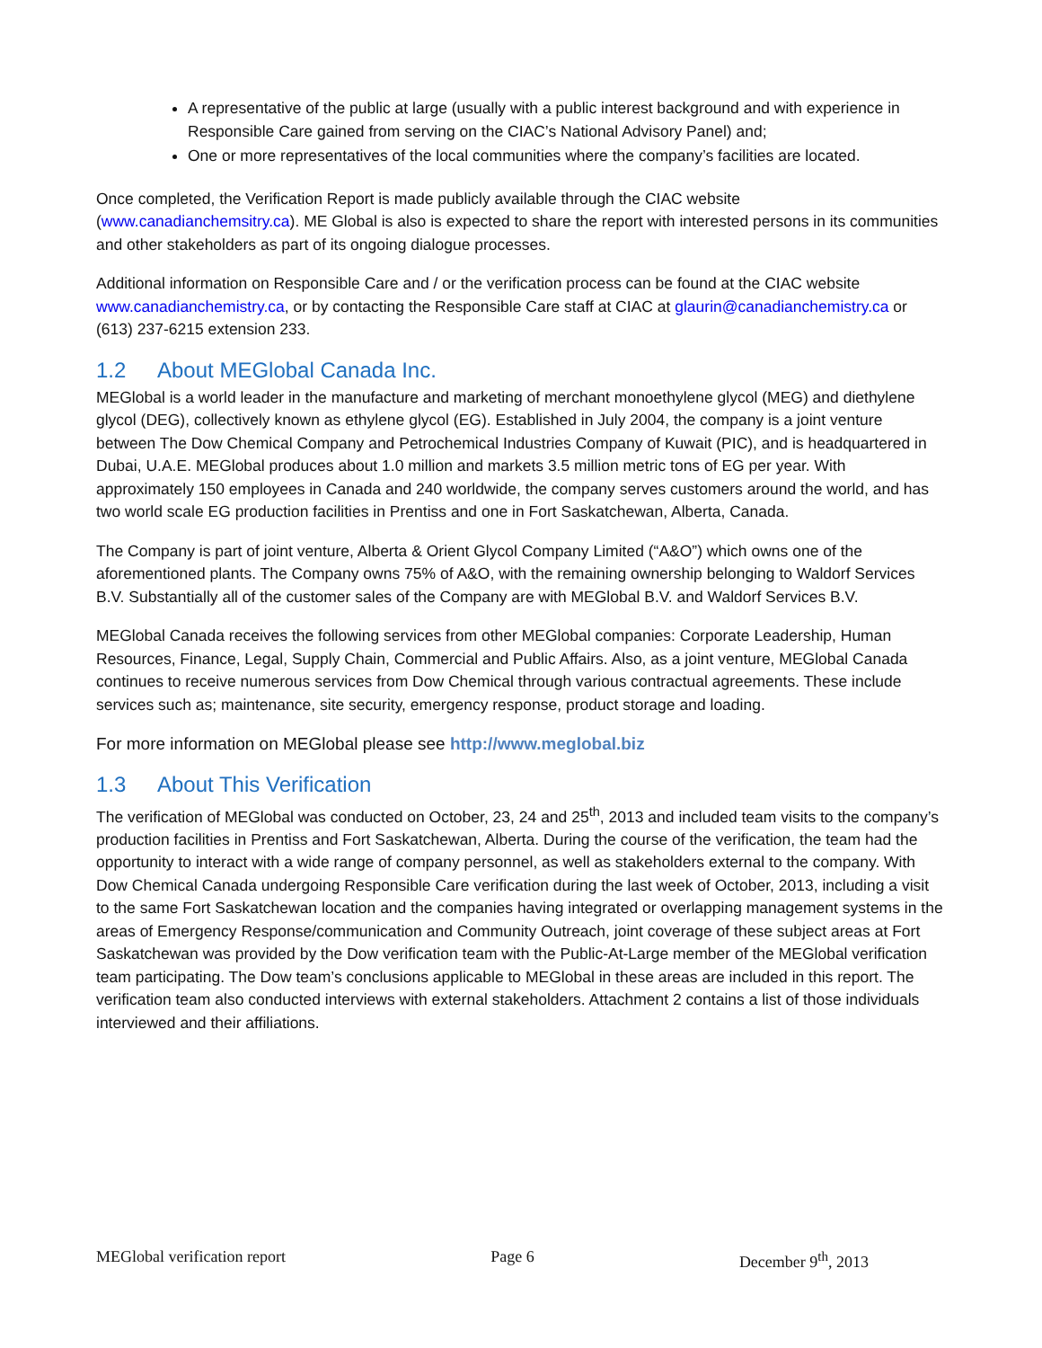A representative of the public at large (usually with a public interest background and with experience in Responsible Care gained from serving on the CIAC’s National Advisory Panel) and;
One or more representatives of the local communities where the company’s facilities are located.
Once completed, the Verification Report is made publicly available through the CIAC website (www.canadianchemsitry.ca). ME Global is also is expected to share the report with interested persons in its communities and other stakeholders as part of its ongoing dialogue processes.
Additional information on Responsible Care and / or the verification process can be found at the CIAC website www.canadianchemistry.ca, or by contacting the Responsible Care staff at CIAC at glaurin@canadianchemistry.ca or (613) 237-6215 extension 233.
1.2 About MEGlobal Canada Inc.
MEGlobal is a world leader in the manufacture and marketing of merchant monoethylene glycol (MEG) and diethylene glycol (DEG), collectively known as ethylene glycol (EG). Established in July 2004, the company is a joint venture between The Dow Chemical Company and Petrochemical Industries Company of Kuwait (PIC), and is headquartered in Dubai, U.A.E. MEGlobal produces about 1.0 million and markets 3.5 million metric tons of EG per year. With approximately 150 employees in Canada and 240 worldwide, the company serves customers around the world, and has two world scale EG production facilities in Prentiss and one in Fort Saskatchewan, Alberta, Canada.
The Company is part of joint venture, Alberta & Orient Glycol Company Limited (“A&O”) which owns one of the aforementioned plants. The Company owns 75% of A&O, with the remaining ownership belonging to Waldorf Services B.V. Substantially all of the customer sales of the Company are with MEGlobal B.V. and Waldorf Services B.V.
MEGlobal Canada receives the following services from other MEGlobal companies: Corporate Leadership, Human Resources, Finance, Legal, Supply Chain, Commercial and Public Affairs. Also, as a joint venture, MEGlobal Canada continues to receive numerous services from Dow Chemical through various contractual agreements. These include services such as; maintenance, site security, emergency response, product storage and loading.
For more information on MEGlobal please see http://www.meglobal.biz
1.3 About This Verification
The verification of MEGlobal was conducted on October, 23, 24 and 25<sup>th</sup>, 2013 and included team visits to the company’s production facilities in Prentiss and Fort Saskatchewan, Alberta. During the course of the verification, the team had the opportunity to interact with a wide range of company personnel, as well as stakeholders external to the company. With Dow Chemical Canada undergoing Responsible Care verification during the last week of October, 2013, including a visit to the same Fort Saskatchewan location and the companies having integrated or overlapping management systems in the areas of Emergency Response/communication and Community Outreach, joint coverage of these subject areas at Fort Saskatchewan was provided by the Dow verification team with the Public-At-Large member of the MEGlobal verification team participating. The Dow team’s conclusions applicable to MEGlobal in these areas are included in this report. The verification team also conducted interviews with external stakeholders. Attachment 2 contains a list of those individuals interviewed and their affiliations.
MEGlobal verification report Page 6 December 9<sup>th</sup>, 2013